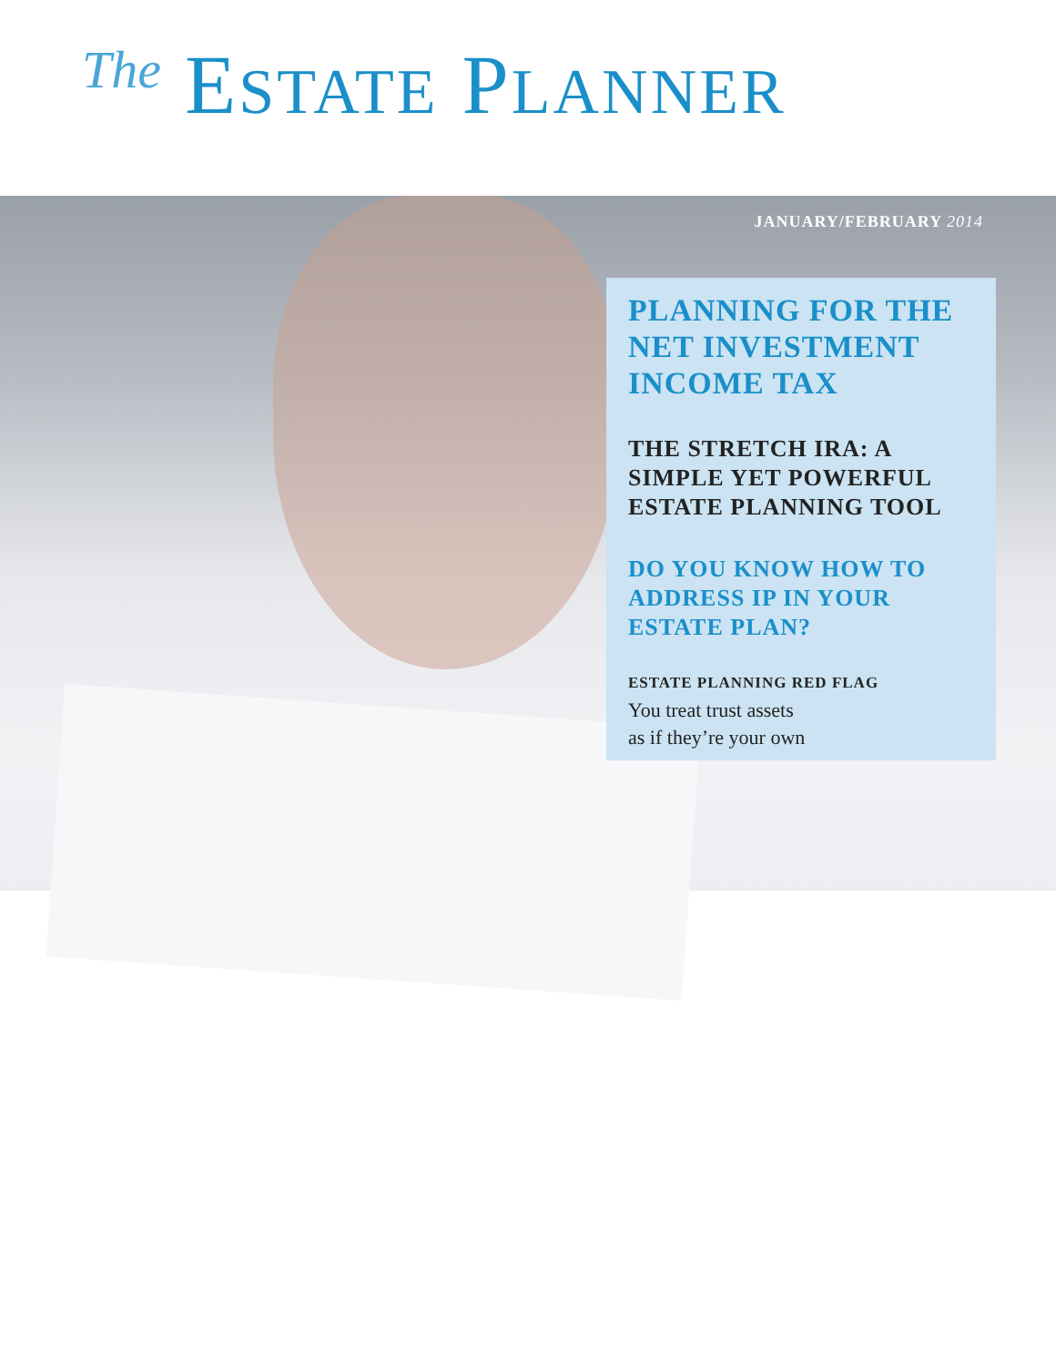The ESTATE PLANNER
JANUARY/FEBRUARY 2014
PLANNING FOR THE NET INVESTMENT INCOME TAX
THE STRETCH IRA: A SIMPLE YET POWERFUL ESTATE PLANNING TOOL
DO YOU KNOW HOW TO ADDRESS IP IN YOUR ESTATE PLAN?
ESTATE PLANNING RED FLAG
You treat trust assets
as if they’re your own